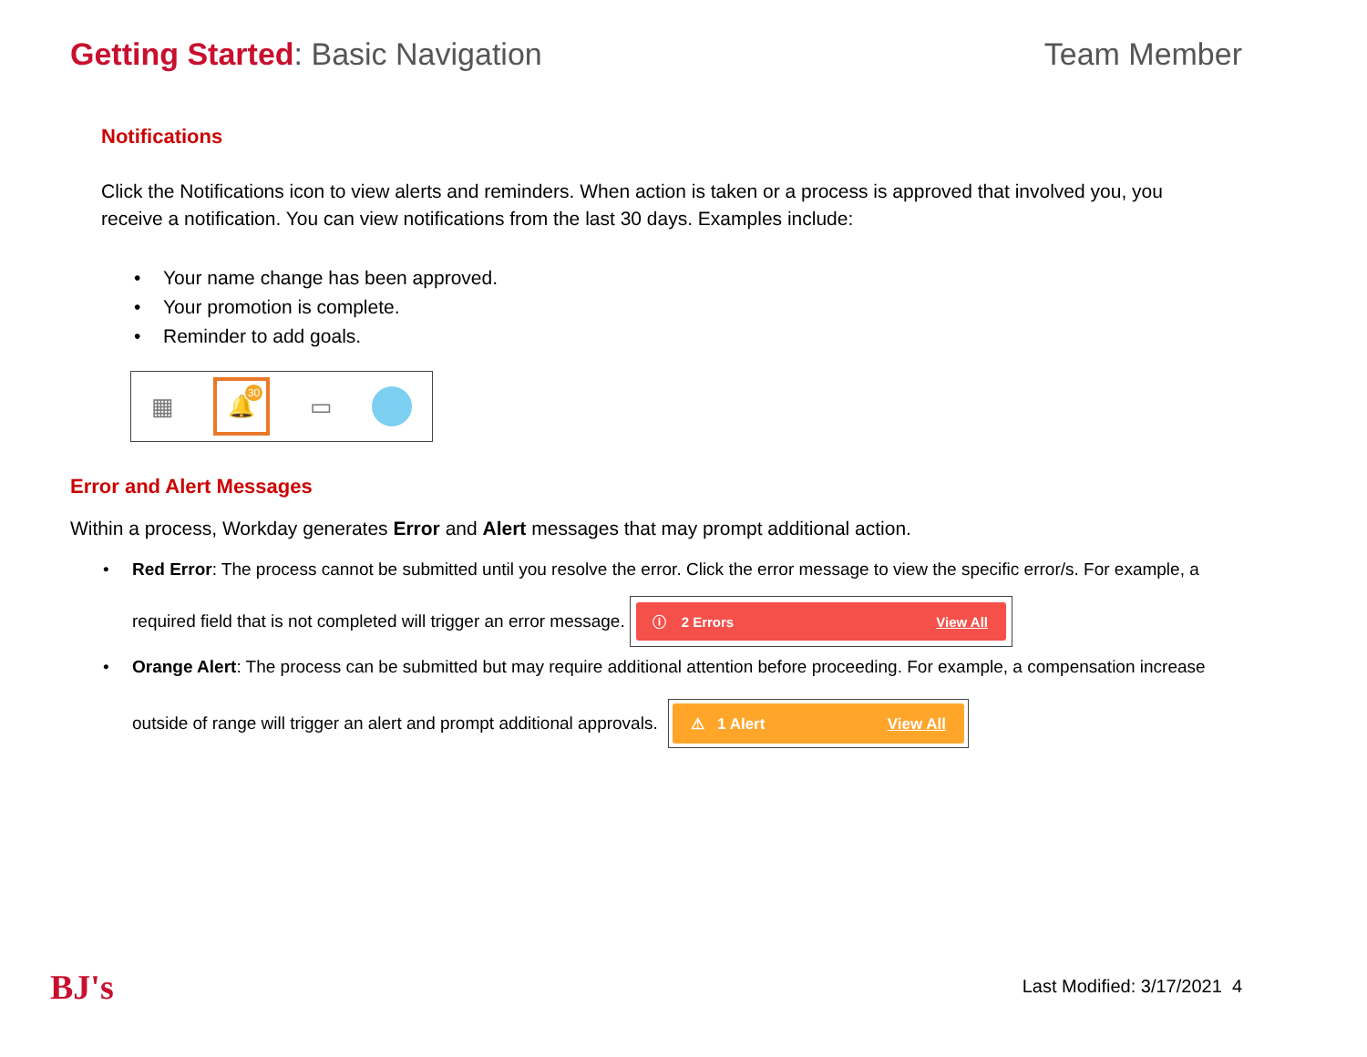Getting Started: Basic Navigation
Team Member
Notifications
Click the Notifications icon to view alerts and reminders. When action is taken or a process is approved that involved you, you receive a notification. You can view notifications from the last 30 days. Examples include:
Your name change has been approved.
Your promotion is complete.
Reminder to add goals.
▦ 🔔 30 ▭
Error and Alert Messages
Within a process, Workday generates Error and Alert messages that may prompt additional action.
Red Error: The process cannot be submitted until you resolve the error. Click the error message to view the specific error/s. For example, a required field that is not completed will trigger an error message.
ⓘ 2 Errors View All
Orange Alert: The process can be submitted but may require additional attention before proceeding. For example, a compensation increase outside of range will trigger an alert and prompt additional approvals.
⚠ 1 Alert View All
BJ's Last Modified: 3/17/2021 4